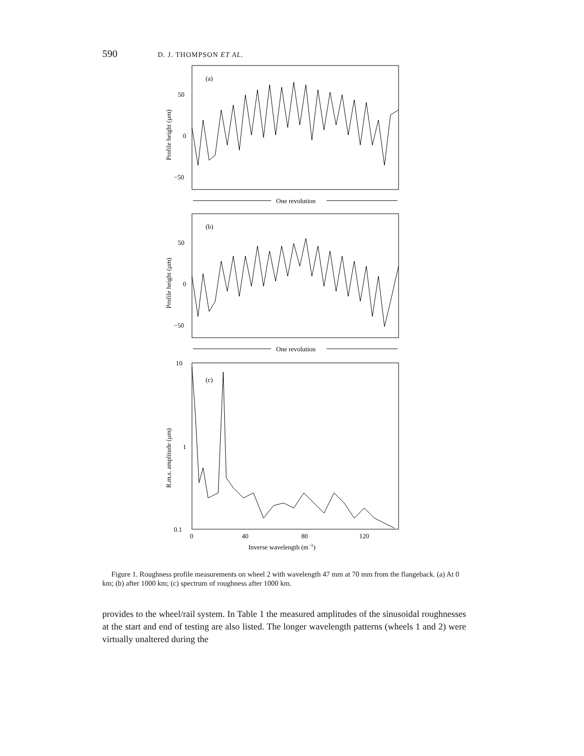590 D. J. THOMPSON ET AL.
(a)
50
0
−50
Profile height (µm)
One revolution
(b)
50
0
−50
Profile height (µm)
One revolution
(c)
10
1
0.1
R.m.s. amplitude (µm)
0
40
80
120
Inverse wavelength (m−1)
Figure 1. Roughness profile measurements on wheel 2 with wavelength 47 mm at 70 mm from the flangeback. (a) At 0 km; (b) after 1000 km; (c) spectrum of roughness after 1000 km.
provides to the wheel/rail system. In Table 1 the measured amplitudes of the sinusoidal roughnesses at the start and end of testing are also listed. The longer wavelength patterns (wheels 1 and 2) were virtually unaltered during the